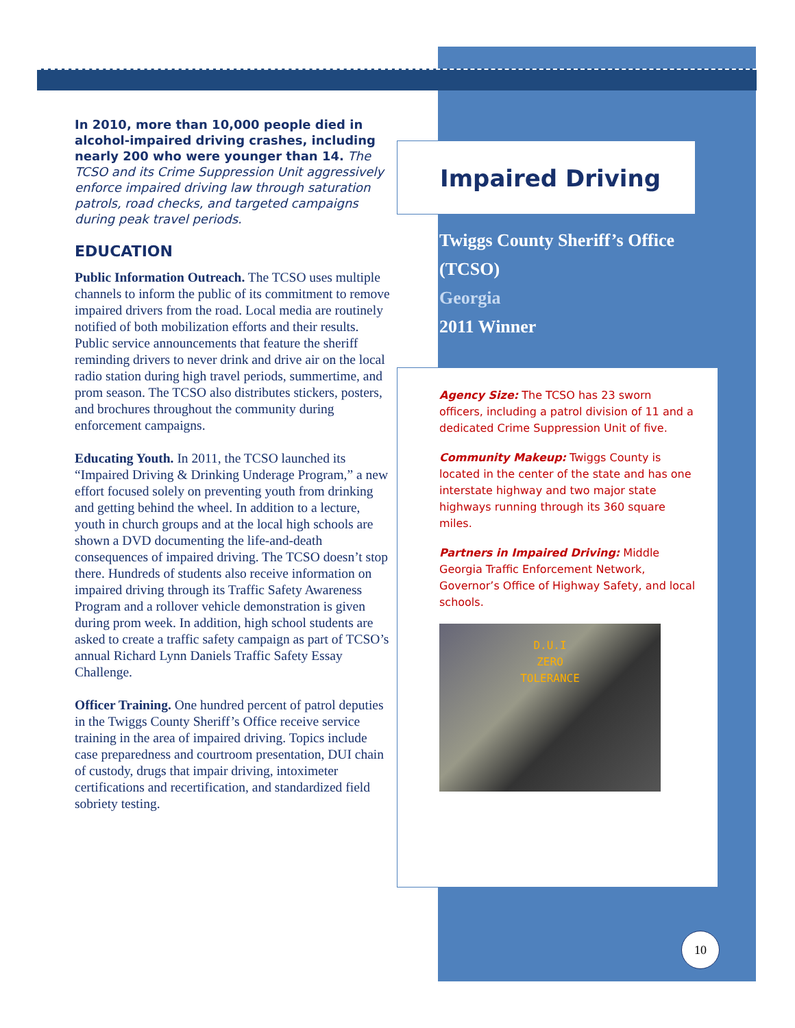In 2010, more than 10,000 people died in alcohol-impaired driving crashes, including nearly 200 who were younger than 14. The TCSO and its Crime Suppression Unit aggressively enforce impaired driving law through saturation patrols, road checks, and targeted campaigns during peak travel periods.
EDUCATION
Public Information Outreach. The TCSO uses multiple channels to inform the public of its commitment to remove impaired drivers from the road. Local media are routinely notified of both mobilization efforts and their results. Public service announcements that feature the sheriff reminding drivers to never drink and drive air on the local radio station during high travel periods, summertime, and prom season. The TCSO also distributes stickers, posters, and brochures throughout the community during enforcement campaigns.
Educating Youth. In 2011, the TCSO launched its “Impaired Driving & Drinking Underage Program,” a new effort focused solely on preventing youth from drinking and getting behind the wheel. In addition to a lecture, youth in church groups and at the local high schools are shown a DVD documenting the life-and-death consequences of impaired driving. The TCSO doesn’t stop there. Hundreds of students also receive information on impaired driving through its Traffic Safety Awareness Program and a rollover vehicle demonstration is given during prom week. In addition, high school students are asked to create a traffic safety campaign as part of TCSO’s annual Richard Lynn Daniels Traffic Safety Essay Challenge.
Officer Training. One hundred percent of patrol deputies in the Twiggs County Sheriff’s Office receive service training in the area of impaired driving. Topics include case preparedness and courtroom presentation, DUI chain of custody, drugs that impair driving, intoximeter certifications and recertification, and standardized field sobriety testing.
Impaired Driving
Twiggs County Sheriff’s Office
(TCSO)
Georgia
2011 Winner
Agency Size: The TCSO has 23 sworn officers, including a patrol division of 11 and a dedicated Crime Suppression Unit of five.
Community Makeup: Twiggs County is located in the center of the state and has one interstate highway and two major state highways running through its 360 square miles.
Partners in Impaired Driving: Middle Georgia Traffic Enforcement Network, Governor’s Office of Highway Safety, and local schools.
D.U.I
ZERO
TOLERANCE
10